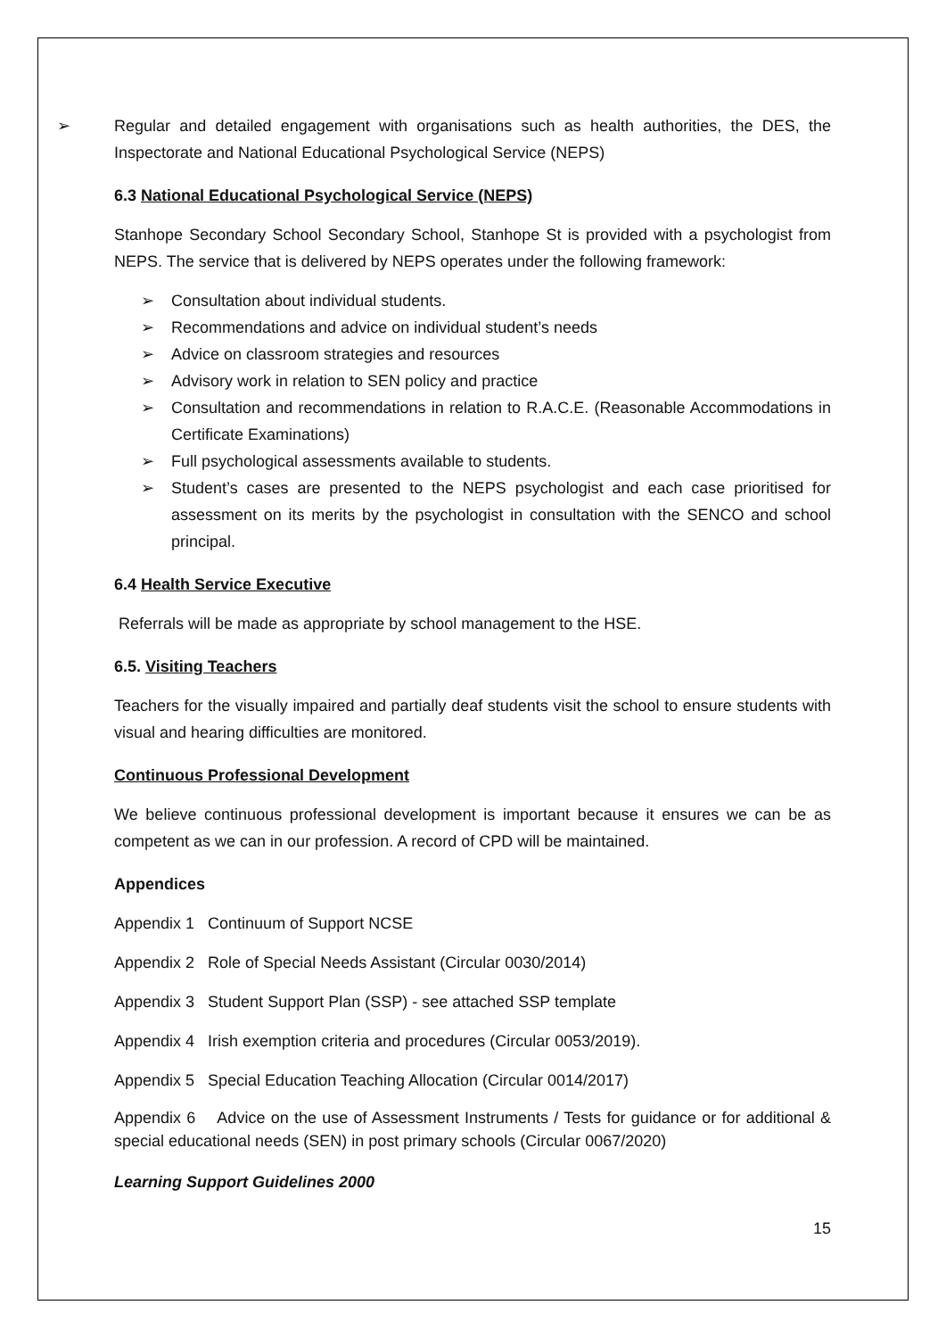➢ Regular and detailed engagement with organisations such as health authorities, the DES, the Inspectorate and National Educational Psychological Service (NEPS)
6.3 National Educational Psychological Service (NEPS)
Stanhope Secondary School Secondary School, Stanhope St is provided with a psychologist from NEPS. The service that is delivered by NEPS operates under the following framework:
➢ Consultation about individual students.
➢ Recommendations and advice on individual student’s needs
➢ Advice on classroom strategies and resources
➢ Advisory work in relation to SEN policy and practice
➢ Consultation and recommendations in relation to R.A.C.E. (Reasonable Accommodations in Certificate Examinations)
➢ Full psychological assessments available to students.
➢ Student’s cases are presented to the NEPS psychologist and each case prioritised for assessment on its merits by the psychologist in consultation with the SENCO and school principal.
6.4 Health Service Executive
Referrals will be made as appropriate by school management to the HSE.
6.5. Visiting Teachers
Teachers for the visually impaired and partially deaf students visit the school to ensure students with visual and hearing difficulties are monitored.
Continuous Professional Development
We believe continuous professional development is important because it ensures we can be as competent as we can in our profession. A record of CPD will be maintained.
Appendices
Appendix 1 Continuum of Support NCSE
Appendix 2 Role of Special Needs Assistant (Circular 0030/2014)
Appendix 3 Student Support Plan (SSP) - see attached SSP template
Appendix 4 Irish exemption criteria and procedures (Circular 0053/2019).
Appendix 5 Special Education Teaching Allocation (Circular 0014/2017)
Appendix 6 Advice on the use of Assessment Instruments / Tests for guidance or for additional & special educational needs (SEN) in post primary schools (Circular 0067/2020)
Learning Support Guidelines 2000
15